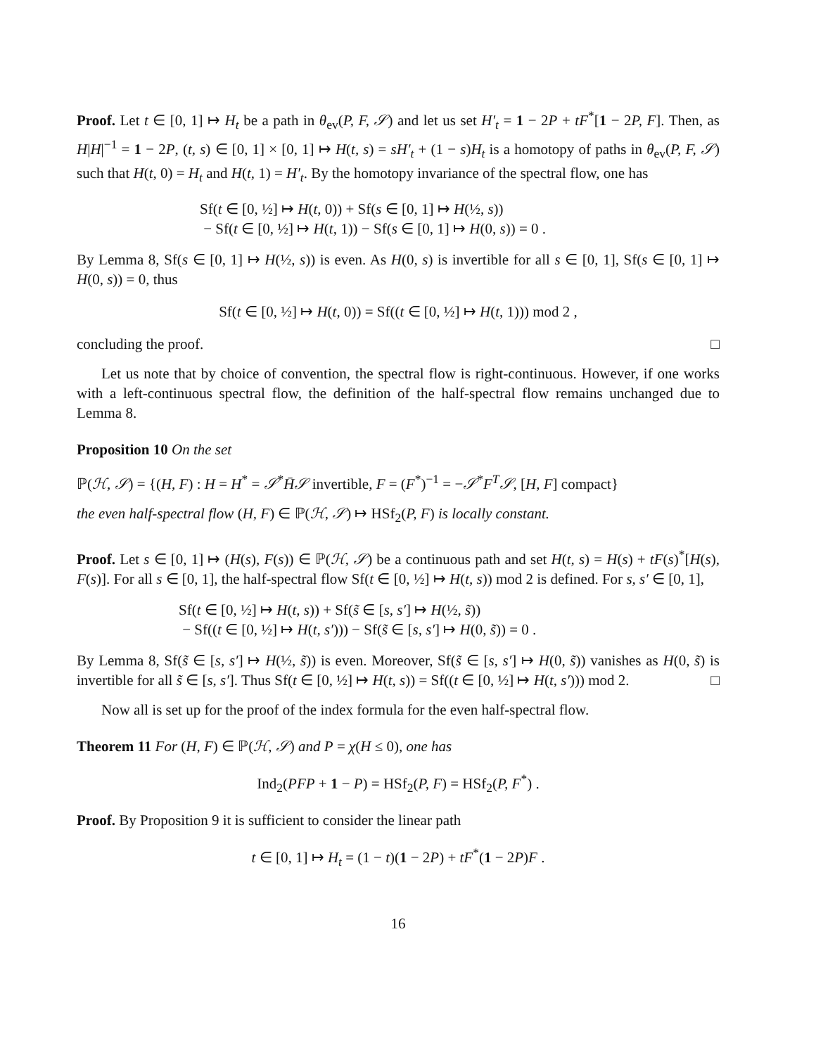Proof. Let t ∈ [0, 1] ↦ H<sub>t</sub> be a path in θ<sub>ev</sub>(P, F, 𝒮) and let us set H′<sub>t</sub> = 1 − 2P + tF<sup>*</sup>[1 − 2P, F]. Then, as H|H|<sup>−1</sup> = 1 − 2P, (t, s) ∈ [0, 1] × [0, 1] ↦ H(t, s) = sH′<sub>t</sub> + (1 − s)H<sub>t</sub> is a homotopy of paths in θ<sub>ev</sub>(P, F, 𝒮) such that H(t, 0) = H<sub>t</sub> and H(t, 1) = H′<sub>t</sub>. By the homotopy invariance of the spectral flow, one has
Sf(t ∈ [0, ½] ↦ H(t, 0)) + Sf(s ∈ [0, 1] ↦ H(½, s))
− Sf(t ∈ [0, ½] ↦ H(t, 1)) − Sf(s ∈ [0, 1] ↦ H(0, s)) = 0 .
By Lemma 8, Sf(s ∈ [0, 1] ↦ H(½, s)) is even. As H(0, s) is invertible for all s ∈ [0, 1], Sf(s ∈ [0, 1] ↦ H(0, s)) = 0, thus
Sf(t ∈ [0, ½] ↦ H(t, 0)) = Sf((t ∈ [0, ½] ↦ H(t, 1))) mod 2 ,
concluding the proof. □
Let us note that by choice of convention, the spectral flow is right-continuous. However, if one works with a left-continuous spectral flow, the definition of the half-spectral flow remains unchanged due to Lemma 8.
Proposition 10 On the set
ℙ(ℋ, 𝒮) = {(H, F) : H = H<sup>*</sup> = 𝒮<sup>*</sup>H̄𝒮 invertible, F = (F<sup>*</sup>)<sup>−1</sup> = −𝒮<sup>*</sup>F<sup>T</sup>𝒮, [H, F] compact}
the even half-spectral flow (H, F) ∈ ℙ(ℋ, 𝒮) ↦ HSf<sub>2</sub>(P, F) is locally constant.
Proof. Let s ∈ [0, 1] ↦ (H(s), F(s)) ∈ ℙ(ℋ, 𝒮) be a continuous path and set H(t, s) = H(s) + tF(s)<sup>*</sup>[H(s), F(s)]. For all s ∈ [0, 1], the half-spectral flow Sf(t ∈ [0, ½] ↦ H(t, s)) mod 2 is defined. For s, s′ ∈ [0, 1],
Sf(t ∈ [0, ½] ↦ H(t, s)) + Sf(s̃ ∈ [s, s′] ↦ H(½, s̃))
− Sf((t ∈ [0, ½] ↦ H(t, s′))) − Sf(s̃ ∈ [s, s′] ↦ H(0, s̃)) = 0 .
By Lemma 8, Sf(s̃ ∈ [s, s′] ↦ H(½, s̃)) is even. Moreover, Sf(s̃ ∈ [s, s′] ↦ H(0, s̃)) vanishes as H(0, s̃) is invertible for all s̃ ∈ [s, s′]. Thus Sf(t ∈ [0, ½] ↦ H(t, s)) = Sf((t ∈ [0, ½] ↦ H(t, s′))) mod 2. □
Now all is set up for the proof of the index formula for the even half-spectral flow.
Theorem 11 For (H, F) ∈ ℙ(ℋ, 𝒮) and P = χ(H ≤ 0), one has
Ind<sub>2</sub>(PFP + 1 − P) = HSf<sub>2</sub>(P, F) = HSf<sub>2</sub>(P, F<sup>*</sup>) .
Proof. By Proposition 9 it is sufficient to consider the linear path
t ∈ [0, 1] ↦ H<sub>t</sub> = (1 − t)(1 − 2P) + tF<sup>*</sup>(1 − 2P)F .
16